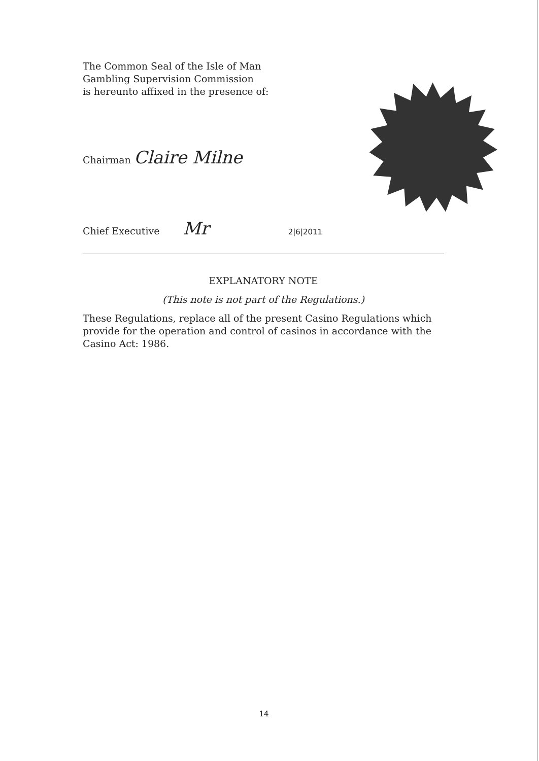The Common Seal of the Isle of Man
Gambling Supervision Commission
is hereunto affixed in the presence of:
Chairman Claire Milne
Chief Executive Mr 2|6|2011
EXPLANATORY NOTE
(This note is not part of the Regulations.)
These Regulations, replace all of the present Casino Regulations which provide for the operation and control of casinos in accordance with the Casino Act: 1986.
14